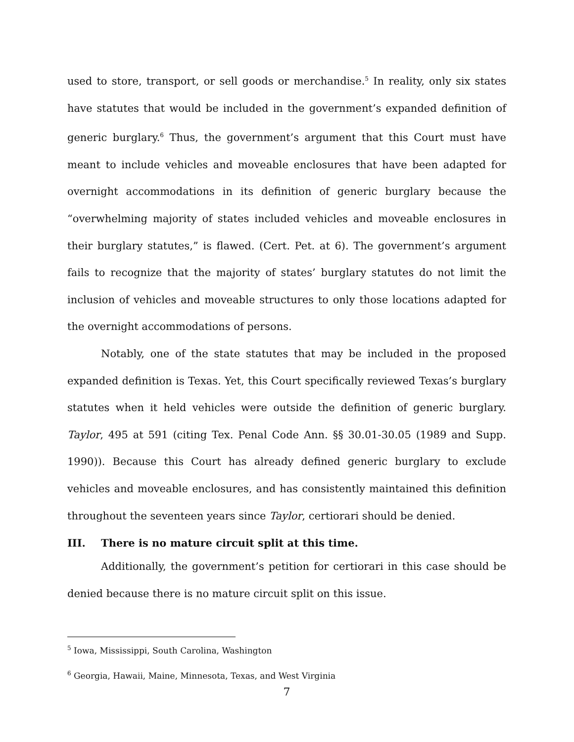used to store, transport, or sell goods or merchandise.<sup>5</sup> In reality, only six states have statutes that would be included in the government’s expanded definition of generic burglary.<sup>6</sup> Thus, the government’s argument that this Court must have meant to include vehicles and moveable enclosures that have been adapted for overnight accommodations in its definition of generic burglary because the “overwhelming majority of states included vehicles and moveable enclosures in their burglary statutes,” is flawed. (Cert. Pet. at 6). The government’s argument fails to recognize that the majority of states’ burglary statutes do not limit the inclusion of vehicles and moveable structures to only those locations adapted for the overnight accommodations of persons.
Notably, one of the state statutes that may be included in the proposed expanded definition is Texas. Yet, this Court specifically reviewed Texas’s burglary statutes when it held vehicles were outside the definition of generic burglary. Taylor, 495 at 591 (citing Tex. Penal Code Ann. §§ 30.01-30.05 (1989 and Supp. 1990)). Because this Court has already defined generic burglary to exclude vehicles and moveable enclosures, and has consistently maintained this definition throughout the seventeen years since Taylor, certiorari should be denied.
III. There is no mature circuit split at this time.
Additionally, the government’s petition for certiorari in this case should be denied because there is no mature circuit split on this issue.
<sup>5</sup> Iowa, Mississippi, South Carolina, Washington
<sup>6</sup> Georgia, Hawaii, Maine, Minnesota, Texas, and West Virginia
7